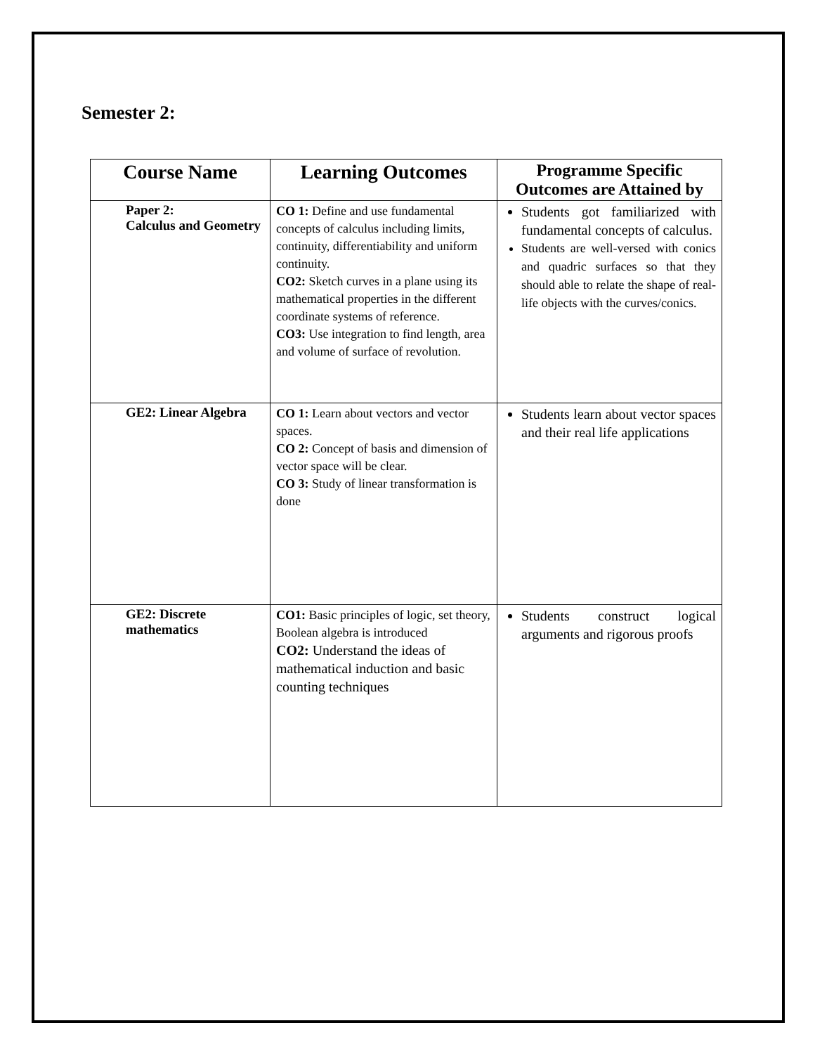Semester 2:
| Course Name | Learning Outcomes | Programme Specific Outcomes are Attained by |
| --- | --- | --- |
| Paper 2: Calculus and Geometry | CO 1: Define and use fundamental concepts of calculus including limits, continuity, differentiability and uniform continuity. CO2: Sketch curves in a plane using its mathematical properties in the different coordinate systems of reference. CO3: Use integration to find length, area and volume of surface of revolution. | Students got familiarized with fundamental concepts of calculus. Students are well-versed with conics and quadric surfaces so that they should able to relate the shape of real-life objects with the curves/conics. |
| GE2: Linear Algebra | CO 1: Learn about vectors and vector spaces. CO 2: Concept of basis and dimension of vector space will be clear. CO 3: Study of linear transformation is done | Students learn about vector spaces and their real life applications |
| GE2: Discrete mathematics | CO1: Basic principles of logic, set theory, Boolean algebra is introduced CO2: Understand the ideas of mathematical induction and basic counting techniques | Students construct logical arguments and rigorous proofs |